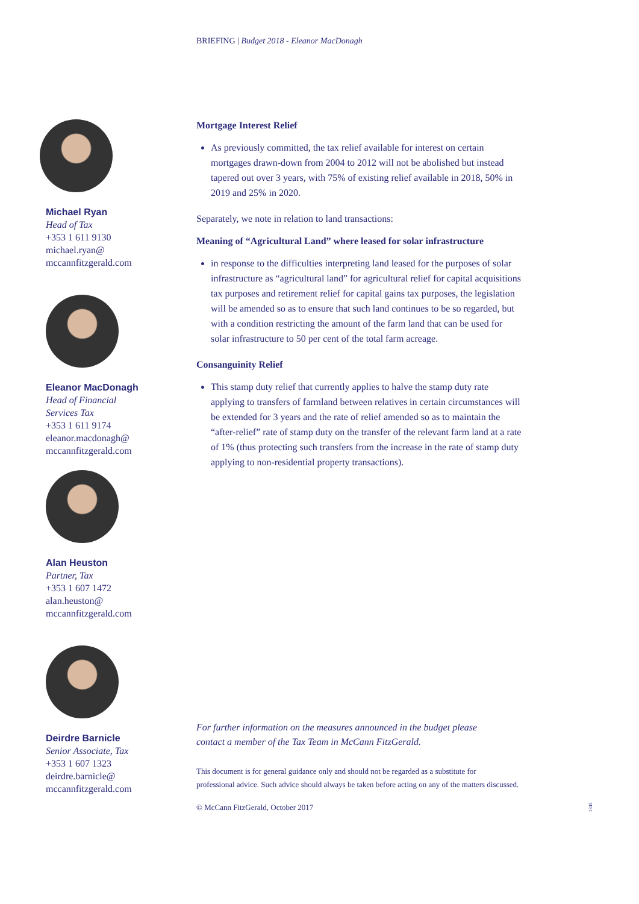BRIEFING | Budget 2018 - Eleanor MacDonagh
Michael Ryan
Head of Tax
+353 1 611 9130
michael.ryan@
mccannfitzgerald.com
Eleanor MacDonagh
Head of Financial
Services Tax
+353 1 611 9174
eleanor.macdonagh@
mccannfitzgerald.com
Alan Heuston
Partner, Tax
+353 1 607 1472
alan.heuston@
mccannfitzgerald.com
Deirdre Barnicle
Senior Associate, Tax
+353 1 607 1323
deirdre.barnicle@
mccannfitzgerald.com
Mortgage Interest Relief
As previously committed, the tax relief available for interest on certain mortgages drawn-down from 2004 to 2012 will not be abolished but instead tapered out over 3 years, with 75% of existing relief available in 2018, 50% in 2019 and 25% in 2020.
Separately, we note in relation to land transactions:
Meaning of “Agricultural Land” where leased for solar infrastructure
in response to the difficulties interpreting land leased for the purposes of solar infrastructure as “agricultural land” for agricultural relief for capital acquisitions tax purposes and retirement relief for capital gains tax purposes, the legislation will be amended so as to ensure that such land continues to be so regarded, but with a condition restricting the amount of the farm land that can be used for solar infrastructure to 50 per cent of the total farm acreage.
Consanguinity Relief
This stamp duty relief that currently applies to halve the stamp duty rate applying to transfers of farmland between relatives in certain circumstances will be extended for 3 years and the rate of relief amended so as to maintain the “after-relief” rate of stamp duty on the transfer of the relevant farm land at a rate of 1% (thus protecting such transfers from the increase in the rate of stamp duty applying to non-residential property transactions).
For further information on the measures announced in the budget please contact a member of the Tax Team in McCann FitzGerald.
This document is for general guidance only and should not be regarded as a substitute for
professional advice. Such advice should always be taken before acting on any of the matters discussed.
© McCann FitzGerald, October 2017
1345